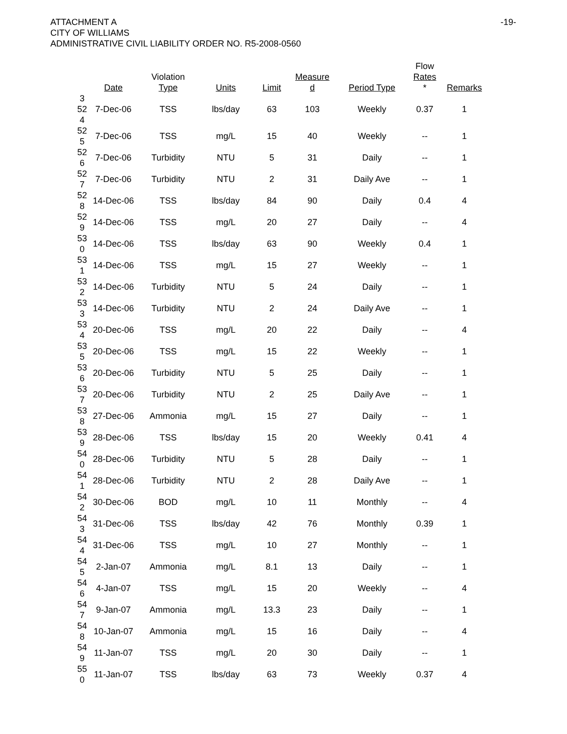ATTACHMENT A
CITY OF WILLIAMS
ADMINISTRATIVE CIVIL LIABILITY ORDER NO. R5-2008-0560
-19-
| | Date | Violation Type | Units | Limit | Measure d | Period Type | Flow Rates * | Remarks |
| --- | --- | --- | --- | --- | --- | --- | --- | --- |
| 3 52 4 | 7-Dec-06 | TSS | lbs/day | 63 | 103 | Weekly | 0.37 | 1 |
| 52 5 | 7-Dec-06 | TSS | mg/L | 15 | 40 | Weekly | -- | 1 |
| 52 6 | 7-Dec-06 | Turbidity | NTU | 5 | 31 | Daily | -- | 1 |
| 52 7 | 7-Dec-06 | Turbidity | NTU | 2 | 31 | Daily Ave | -- | 1 |
| 52 8 | 14-Dec-06 | TSS | lbs/day | 84 | 90 | Daily | 0.4 | 4 |
| 52 9 | 14-Dec-06 | TSS | mg/L | 20 | 27 | Daily | -- | 4 |
| 53 0 | 14-Dec-06 | TSS | lbs/day | 63 | 90 | Weekly | 0.4 | 1 |
| 53 1 | 14-Dec-06 | TSS | mg/L | 15 | 27 | Weekly | -- | 1 |
| 53 2 | 14-Dec-06 | Turbidity | NTU | 5 | 24 | Daily | -- | 1 |
| 53 3 | 14-Dec-06 | Turbidity | NTU | 2 | 24 | Daily Ave | -- | 1 |
| 53 4 | 20-Dec-06 | TSS | mg/L | 20 | 22 | Daily | -- | 4 |
| 53 5 | 20-Dec-06 | TSS | mg/L | 15 | 22 | Weekly | -- | 1 |
| 53 6 | 20-Dec-06 | Turbidity | NTU | 5 | 25 | Daily | -- | 1 |
| 53 7 | 20-Dec-06 | Turbidity | NTU | 2 | 25 | Daily Ave | -- | 1 |
| 53 8 | 27-Dec-06 | Ammonia | mg/L | 15 | 27 | Daily | -- | 1 |
| 53 9 | 28-Dec-06 | TSS | lbs/day | 15 | 20 | Weekly | 0.41 | 4 |
| 54 0 | 28-Dec-06 | Turbidity | NTU | 5 | 28 | Daily | -- | 1 |
| 54 1 | 28-Dec-06 | Turbidity | NTU | 2 | 28 | Daily Ave | -- | 1 |
| 54 2 | 30-Dec-06 | BOD | mg/L | 10 | 11 | Monthly | -- | 4 |
| 54 3 | 31-Dec-06 | TSS | lbs/day | 42 | 76 | Monthly | 0.39 | 1 |
| 54 4 | 31-Dec-06 | TSS | mg/L | 10 | 27 | Monthly | -- | 1 |
| 54 5 | 2-Jan-07 | Ammonia | mg/L | 8.1 | 13 | Daily | -- | 1 |
| 54 6 | 4-Jan-07 | TSS | mg/L | 15 | 20 | Weekly | -- | 4 |
| 54 7 | 9-Jan-07 | Ammonia | mg/L | 13.3 | 23 | Daily | -- | 1 |
| 54 8 | 10-Jan-07 | Ammonia | mg/L | 15 | 16 | Daily | -- | 4 |
| 54 9 | 11-Jan-07 | TSS | mg/L | 20 | 30 | Daily | -- | 1 |
| 55 0 | 11-Jan-07 | TSS | lbs/day | 63 | 73 | Weekly | 0.37 | 4 |